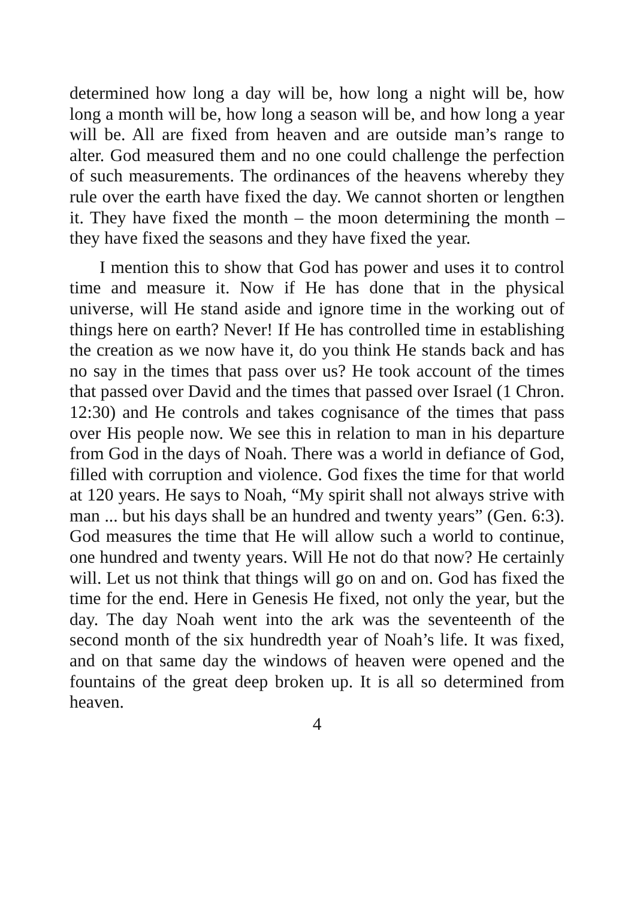determined how long a day will be, how long a night will be, how long a month will be, how long a season will be, and how long a year will be. All are fixed from heaven and are outside man’s range to alter. God measured them and no one could challenge the perfection of such measurements. The ordinances of the heavens whereby they rule over the earth have fixed the day. We cannot shorten or lengthen it. They have fixed the month – the moon determining the month – they have fixed the seasons and they have fixed the year.
I mention this to show that God has power and uses it to control time and measure it. Now if He has done that in the physical universe, will He stand aside and ignore time in the working out of things here on earth? Never! If He has controlled time in establishing the creation as we now have it, do you think He stands back and has no say in the times that pass over us? He took account of the times that passed over David and the times that passed over Israel (1 Chron. 12:30) and He controls and takes cognisance of the times that pass over His people now. We see this in relation to man in his departure from God in the days of Noah. There was a world in defiance of God, filled with corruption and violence. God fixes the time for that world at 120 years. He says to Noah, “My spirit shall not always strive with man ... but his days shall be an hundred and twenty years” (Gen. 6:3). God measures the time that He will allow such a world to continue, one hundred and twenty years. Will He not do that now? He certainly will. Let us not think that things will go on and on. God has fixed the time for the end. Here in Genesis He fixed, not only the year, but the day. The day Noah went into the ark was the seventeenth of the second month of the six hundredth year of Noah’s life. It was fixed, and on that same day the windows of heaven were opened and the fountains of the great deep broken up. It is all so determined from heaven.
4